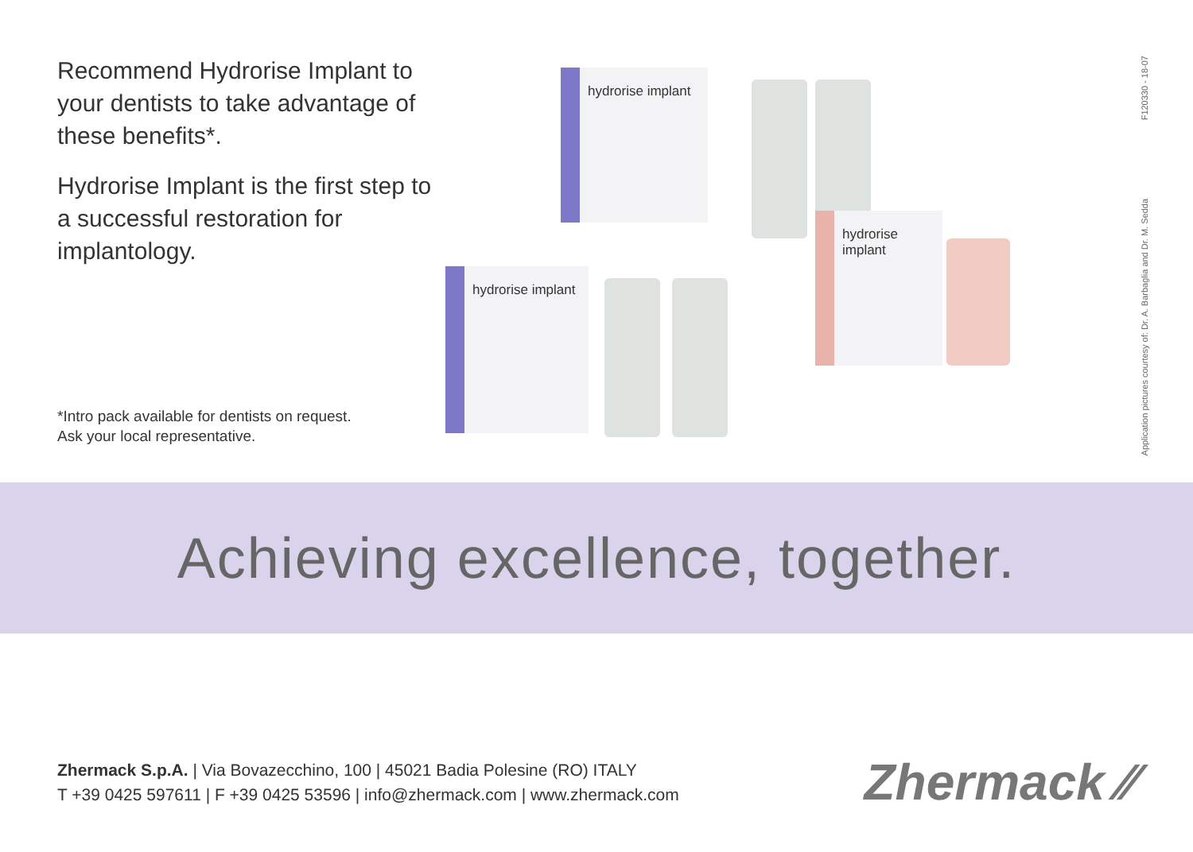Recommend Hydrorise Implant to your dentists to take advantage of these benefits*.
Hydrorise Implant is the first step to a successful restoration for implantology.
*Intro pack available for dentists on request.
Ask your local representative.
hydrorise implant
hydrorise implant
hydrorise implant
F120330 - 18-07
Application pictures courtesy of: Dr. A. Barbaglia and Dr. M. Sedda
Achieving excellence, together.
Zhermack S.p.A. | Via Bovazecchino, 100 | 45021 Badia Polesine (RO) ITALY
T +39 0425 597611 | F +39 0425 53596 | info@zhermack.com | www.zhermack.com
Zhermack ⁄⁄